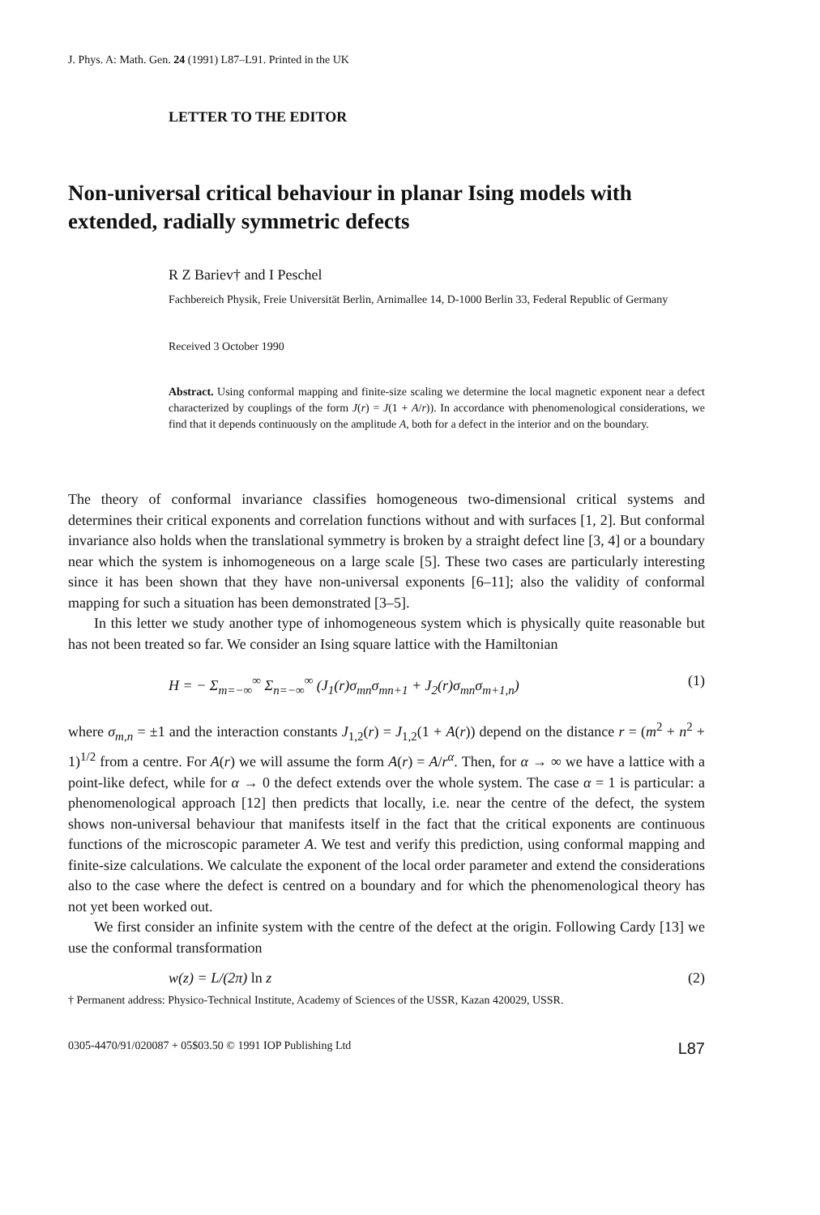J. Phys. A: Math. Gen. 24 (1991) L87–L91. Printed in the UK
LETTER TO THE EDITOR
Non-universal critical behaviour in planar Ising models with extended, radially symmetric defects
R Z Bariev† and I Peschel
Fachbereich Physik, Freie Universität Berlin, Arnimallee 14, D-1000 Berlin 33, Federal Republic of Germany
Received 3 October 1990
Abstract. Using conformal mapping and finite-size scaling we determine the local magnetic exponent near a defect characterized by couplings of the form J(r) = J(1 + A/r)). In accordance with phenomenological considerations, we find that it depends continuously on the amplitude A, both for a defect in the interior and on the boundary.
The theory of conformal invariance classifies homogeneous two-dimensional critical systems and determines their critical exponents and correlation functions without and with surfaces [1, 2]. But conformal invariance also holds when the translational symmetry is broken by a straight defect line [3, 4] or a boundary near which the system is inhomogeneous on a large scale [5]. These two cases are particularly interesting since it has been shown that they have non-universal exponents [6–11]; also the validity of conformal mapping for such a situation has been demonstrated [3–5].
In this letter we study another type of inhomogeneous system which is physically quite reasonable but has not been treated so far. We consider an Ising square lattice with the Hamiltonian
H = − Σ<sub>m=−∞</sub><sup>∞</sup> Σ<sub>n=−∞</sub><sup>∞</sup> (J<sub>1</sub>(r)σ<sub>mn</sub>σ<sub>mn+1</sub> + J<sub>2</sub>(r)σ<sub>mn</sub>σ<sub>m+1,n</sub>) (1)
where σ<sub>m,n</sub> = ±1 and the interaction constants J<sub>1,2</sub>(r) = J<sub>1,2</sub>(1 + A(r)) depend on the distance r = (m<sup>2</sup> + n<sup>2</sup> + 1)<sup>1/2</sup> from a centre. For A(r) we will assume the form A(r) = A/r<sup>α</sup>. Then, for α → ∞ we have a lattice with a point-like defect, while for α → 0 the defect extends over the whole system. The case α = 1 is particular: a phenomenological approach [12] then predicts that locally, i.e. near the centre of the defect, the system shows non-universal behaviour that manifests itself in the fact that the critical exponents are continuous functions of the microscopic parameter A. We test and verify this prediction, using conformal mapping and finite-size calculations. We calculate the exponent of the local order parameter and extend the considerations also to the case where the defect is centred on a boundary and for which the phenomenological theory has not yet been worked out.
We first consider an infinite system with the centre of the defect at the origin. Following Cardy [13] we use the conformal transformation
w(z) = L/(2π) ln z (2)
† Permanent address: Physico-Technical Institute, Academy of Sciences of the USSR, Kazan 420029, USSR.
0305-4470/91/020087 + 05$03.50 © 1991 IOP Publishing Ltd L87